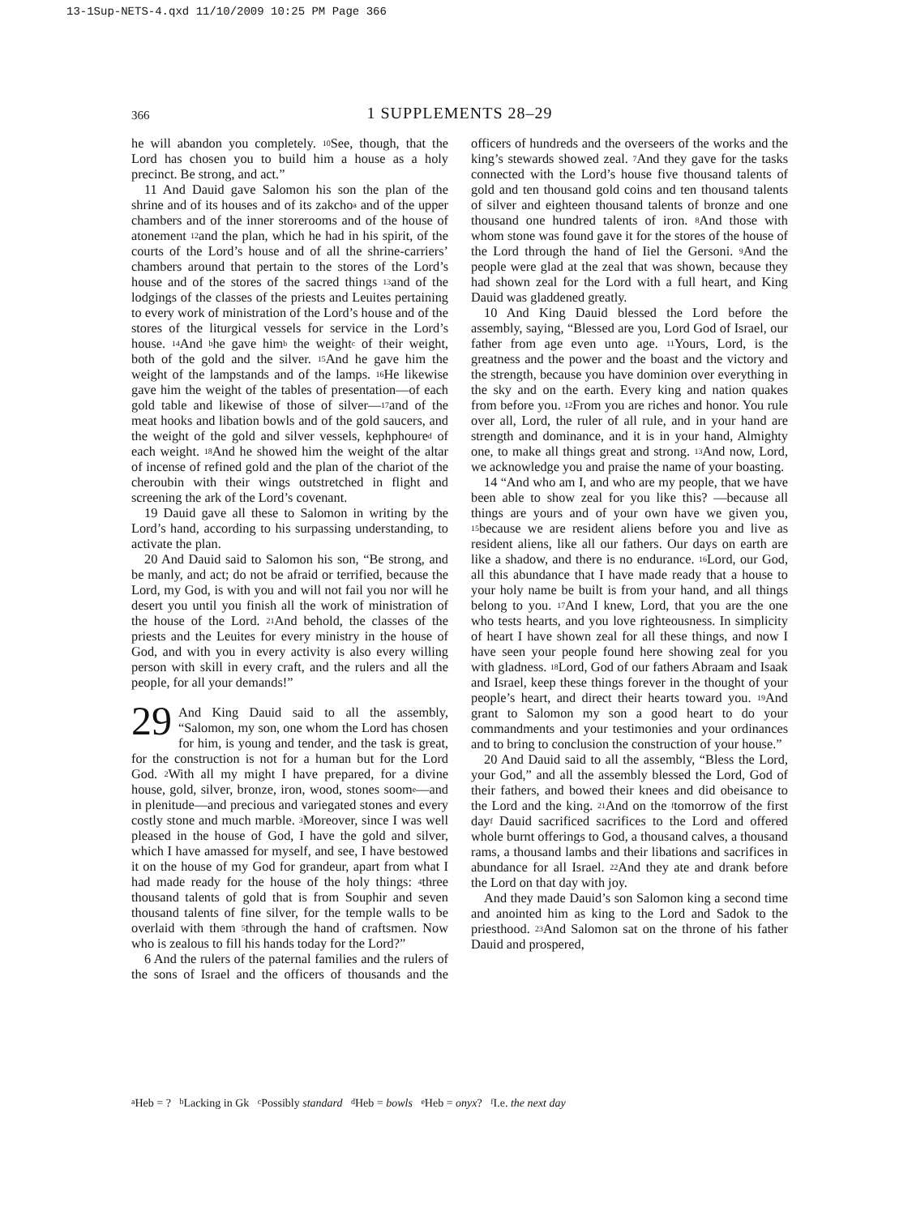13-1Sup-NETS-4.qxd 11/10/2009 10:25 PM Page 366
366 1 SUPPLEMENTS 28–29
he will abandon you completely. <sup>10</sup>See, though, that the Lord has chosen you to build him a house as a holy precinct. Be strong, and act.”
11 And Dauid gave Salomon his son the plan of the shrine and of its houses and of its zakcho<sup>a</sup> and of the upper chambers and of the inner storerooms and of the house of atonement <sup>12</sup>and the plan, which he had in his spirit, of the courts of the Lord’s house and of all the shrine-carriers’ chambers around that pertain to the stores of the Lord’s house and of the stores of the sacred things <sup>13</sup>and of the lodgings of the classes of the priests and Leuites pertaining to every work of ministration of the Lord’s house and of the stores of the liturgical vessels for service in the Lord’s house. <sup>14</sup>And <sup>b</sup>he gave him<sup>b</sup> the weight<sup>c</sup> of their weight, both of the gold and the silver. <sup>15</sup>And he gave him the weight of the lampstands and of the lamps. <sup>16</sup>He likewise gave him the weight of the tables of presentation—of each gold table and likewise of those of silver—<sup>17</sup>and of the meat hooks and libation bowls and of the gold saucers, and the weight of the gold and silver vessels, kephphoure<sup>d</sup> of each weight. <sup>18</sup>And he showed him the weight of the altar of incense of refined gold and the plan of the chariot of the cheroubin with their wings outstretched in flight and screening the ark of the Lord’s covenant.
19 Dauid gave all these to Salomon in writing by the Lord’s hand, according to his surpassing understanding, to activate the plan.
20 And Dauid said to Salomon his son, “Be strong, and be manly, and act; do not be afraid or terrified, because the Lord, my God, is with you and will not fail you nor will he desert you until you finish all the work of ministration of the house of the Lord. <sup>21</sup>And behold, the classes of the priests and the Leuites for every ministry in the house of God, and with you in every activity is also every willing person with skill in every craft, and the rulers and all the people, for all your demands!”
29 And King Dauid said to all the assembly, “Salomon, my son, one whom the Lord has chosen for him, is young and tender, and the task is great, for the construction is not for a human but for the Lord God. <sup>2</sup>With all my might I have prepared, for a divine house, gold, silver, bronze, iron, wood, stones soom<sup>e</sup>—and in plenitude—and precious and variegated stones and every costly stone and much marble. <sup>3</sup>Moreover, since I was well pleased in the house of God, I have the gold and silver, which I have amassed for myself, and see, I have bestowed it on the house of my God for grandeur, apart from what I had made ready for the house of the holy things: <sup>4</sup>three thousand talents of gold that is from Souphir and seven thousand talents of fine silver, for the temple walls to be overlaid with them <sup>5</sup>through the hand of craftsmen. Now who is zealous to fill his hands today for the Lord?”
6 And the rulers of the paternal families and the rulers of the sons of Israel and the officers of thousands and the officers of hundreds and the overseers of the works and the king’s stewards showed zeal. <sup>7</sup>And they gave for the tasks connected with the Lord’s house five thousand talents of gold and ten thousand gold coins and ten thousand talents of silver and eighteen thousand talents of bronze and one thousand one hundred talents of iron. <sup>8</sup>And those with whom stone was found gave it for the stores of the house of the Lord through the hand of Iiel the Gersoni. <sup>9</sup>And the people were glad at the zeal that was shown, because they had shown zeal for the Lord with a full heart, and King Dauid was gladdened greatly.
10 And King Dauid blessed the Lord before the assembly, saying, “Blessed are you, Lord God of Israel, our father from age even unto age. <sup>11</sup>Yours, Lord, is the greatness and the power and the boast and the victory and the strength, because you have dominion over everything in the sky and on the earth. Every king and nation quakes from before you. <sup>12</sup>From you are riches and honor. You rule over all, Lord, the ruler of all rule, and in your hand are strength and dominance, and it is in your hand, Almighty one, to make all things great and strong. <sup>13</sup>And now, Lord, we acknowledge you and praise the name of your boasting.
14 “And who am I, and who are my people, that we have been able to show zeal for you like this? —because all things are yours and of your own have we given you, <sup>15</sup>because we are resident aliens before you and live as resident aliens, like all our fathers. Our days on earth are like a shadow, and there is no endurance. <sup>16</sup>Lord, our God, all this abundance that I have made ready that a house to your holy name be built is from your hand, and all things belong to you. <sup>17</sup>And I knew, Lord, that you are the one who tests hearts, and you love righteousness. In simplicity of heart I have shown zeal for all these things, and now I have seen your people found here showing zeal for you with gladness. <sup>18</sup>Lord, God of our fathers Abraam and Isaak and Israel, keep these things forever in the thought of your people’s heart, and direct their hearts toward you. <sup>19</sup>And grant to Salomon my son a good heart to do your commandments and your testimonies and your ordinances and to bring to conclusion the construction of your house.”
20 And Dauid said to all the assembly, “Bless the Lord, your God,” and all the assembly blessed the Lord, God of their fathers, and bowed their knees and did obeisance to the Lord and the king. <sup>21</sup>And on the <sup>f</sup>tomorrow of the first day<sup>f</sup> Dauid sacrificed sacrifices to the Lord and offered whole burnt offerings to God, a thousand calves, a thousand rams, a thousand lambs and their libations and sacrifices in abundance for all Israel. <sup>22</sup>And they ate and drank before the Lord on that day with joy.
And they made Dauid’s son Salomon king a second time and anointed him as king to the Lord and Sadok to the priesthood. <sup>23</sup>And Salomon sat on the throne of his father Dauid and prospered,
<sup>a</sup> Heb = ? <sup>b</sup>Lacking in Gk <sup>c</sup>Possibly standard <sup>d</sup>Heb = bowls <sup>e</sup>Heb = onyx? <sup>f</sup>I.e. the next day